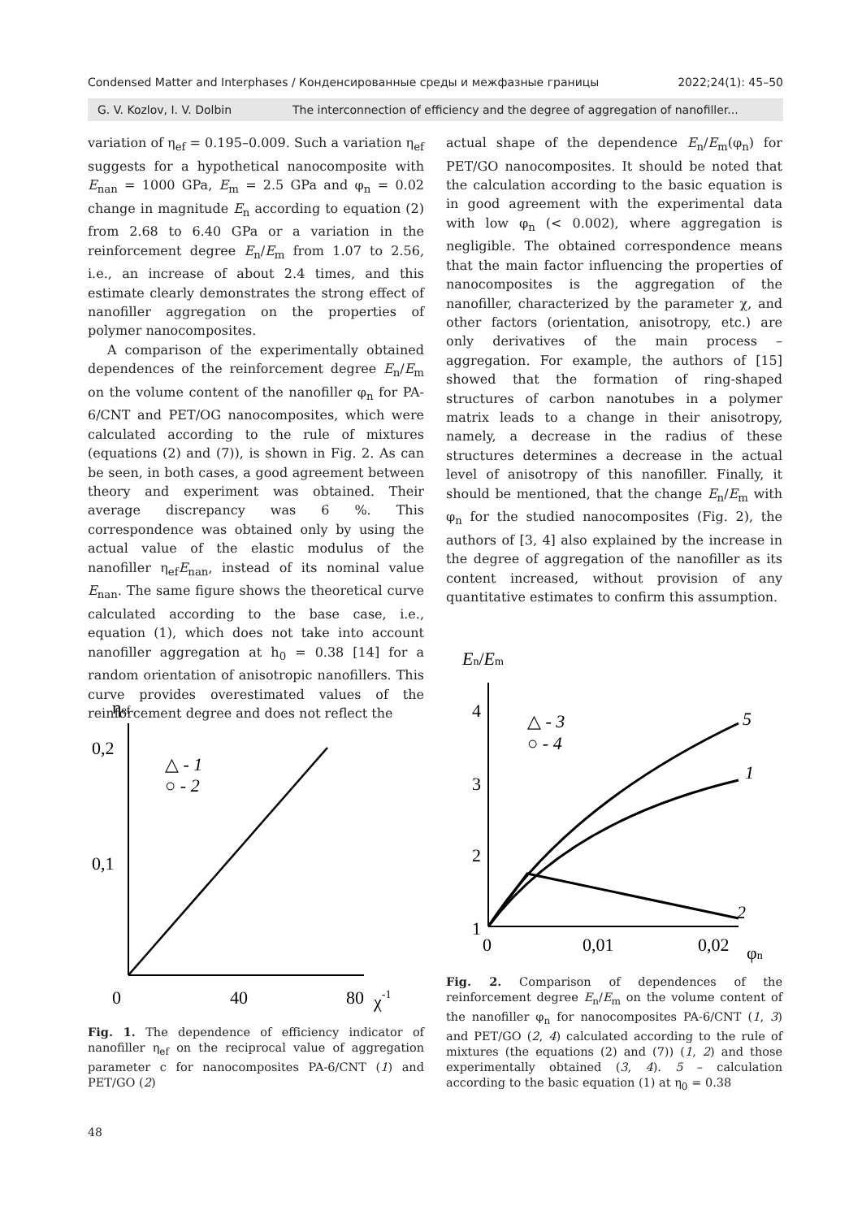Condensed Matter and Interphases / Конденсированные среды и межфазные границы 2022;24(1): 45–50
G. V. Kozlov, I. V. Dolbin The interconnection of efficiency and the degree of aggregation of nanofiller...
variation of η<sub>ef</sub> = 0.195–0.009. Such a variation η<sub>ef</sub> suggests for a hypothetical nanocomposite with E<sub>nan</sub> = 1000 GPa, E<sub>m</sub> = 2.5 GPa and φ<sub>n</sub> = 0.02 change in magnitude E<sub>n</sub> according to equation (2) from 2.68 to 6.40 GPa or a variation in the reinforcement degree E<sub>n</sub>/E<sub>m</sub> from 1.07 to 2.56, i.e., an increase of about 2.4 times, and this estimate clearly demonstrates the strong effect of nanofiller aggregation on the properties of polymer nanocomposites.
A comparison of the experimentally obtained dependences of the reinforcement degree E<sub>n</sub>/E<sub>m</sub> on the volume content of the nanofiller φ<sub>n</sub> for PA-6/CNT and PET/OG nanocomposites, which were calculated according to the rule of mixtures (equations (2) and (7)), is shown in Fig. 2. As can be seen, in both cases, a good agreement between theory and experiment was obtained. Their average discrepancy was 6 %. This correspondence was obtained only by using the actual value of the elastic modulus of the nanofiller η<sub>ef</sub>E<sub>nan</sub>, instead of its nominal value E<sub>nan</sub>. The same figure shows the theoretical curve calculated according to the base case, i.e., equation (1), which does not take into account nanofiller aggregation at h<sub>0</sub> = 0.38 [14] for a random orientation of anisotropic nanofillers. This curve provides overestimated values of the reinforcement degree and does not reflect the
actual shape of the dependence E<sub>n</sub>/E<sub>m</sub>(φ<sub>n</sub>) for PET/GO nanocomposites. It should be noted that the calculation according to the basic equation is in good agreement with the experimental data with low φ<sub>n</sub> (< 0.002), where aggregation is negligible. The obtained correspondence means that the main factor influencing the properties of nanocomposites is the aggregation of the nanofiller, characterized by the parameter χ, and other factors (orientation, anisotropy, etc.) are only derivatives of the main process – aggregation. For example, the authors of [15] showed that the formation of ring-shaped structures of carbon nanotubes in a polymer matrix leads to a change in their anisotropy, namely, a decrease in the radius of these structures determines a decrease in the actual level of anisotropy of this nanofiller. Finally, it should be mentioned, that the change E<sub>n</sub>/E<sub>m</sub> with φ<sub>n</sub> for the studied nanocomposites (Fig. 2), the authors of [3, 4] also explained by the increase in the degree of aggregation of the nanofiller as its content increased, without provision of any quantitative estimates to confirm this assumption.
ηef
0,2
0,1
0
40
80
χ-1
△ - 1
○ - 2
Fig. 1. The dependence of efficiency indicator of nanofiller η<sub>ef</sub> on the reciprocal value of aggregation parameter c for nanocomposites PA-6/CNT (1) and PET/GO (2)
En/Em
4
3
2
1
0
0,01
0,02
φn
△ - 3
○ - 4
5
1
2
Fig. 2. Comparison of dependences of the reinforcement degree E<sub>n</sub>/E<sub>m</sub> on the volume content of the nanofiller φ<sub>n</sub> for nanocomposites PA-6/CNT (1, 3) and PET/GO (2, 4) calculated according to the rule of mixtures (the equations (2) and (7)) (1, 2) and those experimentally obtained (3, 4). 5 – calculation according to the basic equation (1) at η<sub>0</sub> = 0.38
48